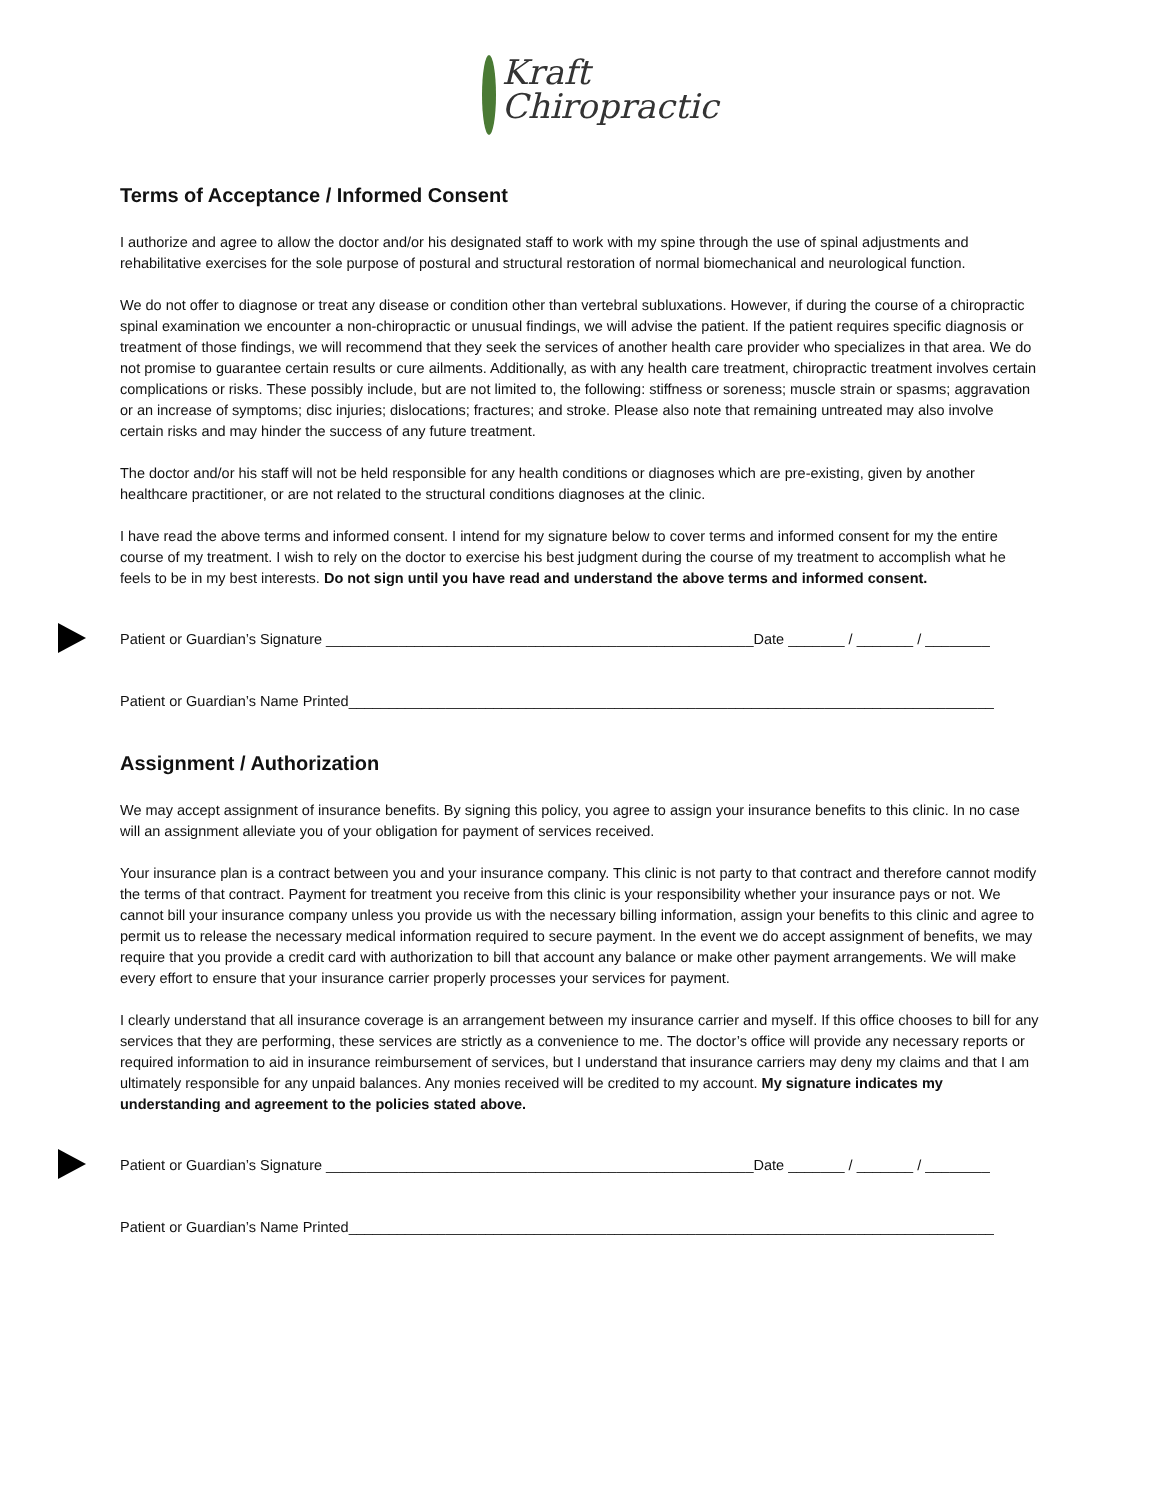Kraft
Chiropractic
Terms of Acceptance / Informed Consent
I authorize and agree to allow the doctor and/or his designated staff to work with my spine through the use of spinal adjustments and rehabilitative exercises for the sole purpose of postural and structural restoration of normal biomechanical and neurological function.
We do not offer to diagnose or treat any disease or condition other than vertebral subluxations. However, if during the course of a chiropractic spinal examination we encounter a non-chiropractic or unusual findings, we will advise the patient. If the patient requires specific diagnosis or treatment of those findings, we will recommend that they seek the services of another health care provider who specializes in that area. We do not promise to guarantee certain results or cure ailments. Additionally, as with any health care treatment, chiropractic treatment involves certain complications or risks. These possibly include, but are not limited to, the following: stiffness or soreness; muscle strain or spasms; aggravation or an increase of symptoms; disc injuries; dislocations; fractures; and stroke. Please also note that remaining untreated may also involve certain risks and may hinder the success of any future treatment.
The doctor and/or his staff will not be held responsible for any health conditions or diagnoses which are pre-existing, given by another healthcare practitioner, or are not related to the structural conditions diagnoses at the clinic.
I have read the above terms and informed consent. I intend for my signature below to cover terms and informed consent for my the entire course of my treatment. I wish to rely on the doctor to exercise his best judgment during the course of my treatment to accomplish what he feels to be in my best interests. Do not sign until you have read and understand the above terms and informed consent.
Patient or Guardian’s Signature _____________________________________________________Date _______ / _______ / ________
Patient or Guardian’s Name Printed________________________________________________________________________________
Assignment / Authorization
We may accept assignment of insurance benefits. By signing this policy, you agree to assign your insurance benefits to this clinic. In no case will an assignment alleviate you of your obligation for payment of services received.
Your insurance plan is a contract between you and your insurance company. This clinic is not party to that contract and therefore cannot modify the terms of that contract. Payment for treatment you receive from this clinic is your responsibility whether your insurance pays or not. We cannot bill your insurance company unless you provide us with the necessary billing information, assign your benefits to this clinic and agree to permit us to release the necessary medical information required to secure payment. In the event we do accept assignment of benefits, we may require that you provide a credit card with authorization to bill that account any balance or make other payment arrangements. We will make every effort to ensure that your insurance carrier properly processes your services for payment.
I clearly understand that all insurance coverage is an arrangement between my insurance carrier and myself. If this office chooses to bill for any services that they are performing, these services are strictly as a convenience to me. The doctor’s office will provide any necessary reports or required information to aid in insurance reimbursement of services, but I understand that insurance carriers may deny my claims and that I am ultimately responsible for any unpaid balances. Any monies received will be credited to my account. My signature indicates my understanding and agreement to the policies stated above.
Patient or Guardian’s Signature _____________________________________________________Date _______ / _______ / ________
Patient or Guardian’s Name Printed________________________________________________________________________________